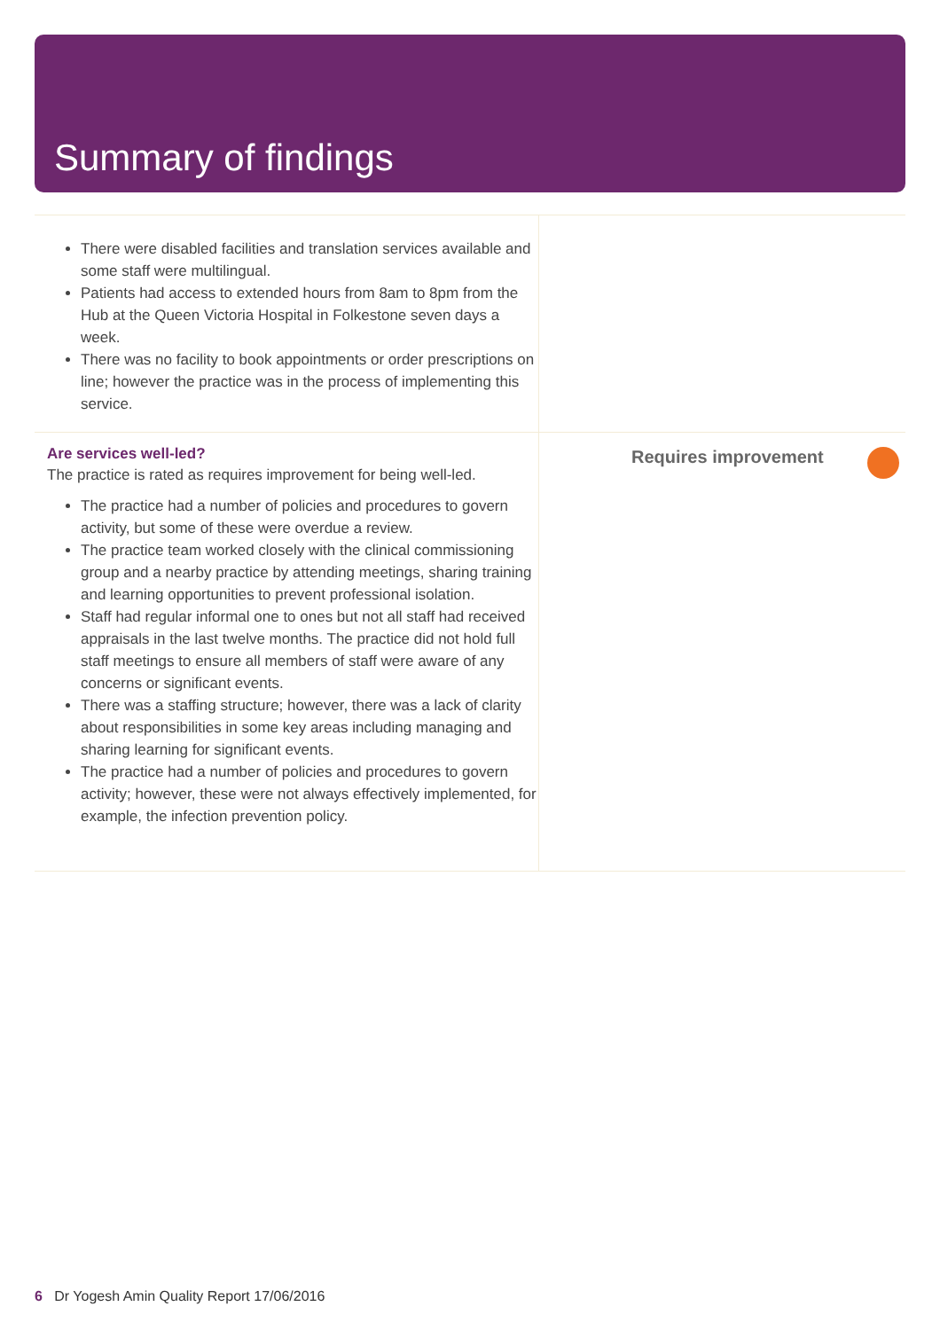Summary of findings
There were disabled facilities and translation services available and some staff were multilingual.
Patients had access to extended hours from 8am to 8pm from the Hub at the Queen Victoria Hospital in Folkestone seven days a week.
There was no facility to book appointments or order prescriptions on line; however the practice was in the process of implementing this service.
Are services well-led?
The practice is rated as requires improvement for being well-led.
The practice had a number of policies and procedures to govern activity, but some of these were overdue a review.
The practice team worked closely with the clinical commissioning group and a nearby practice by attending meetings, sharing training and learning opportunities to prevent professional isolation.
Staff had regular informal one to ones but not all staff had received appraisals in the last twelve months. The practice did not hold full staff meetings to ensure all members of staff were aware of any concerns or significant events.
There was a staffing structure; however, there was a lack of clarity about responsibilities in some key areas including managing and sharing learning for significant events.
The practice had a number of policies and procedures to govern activity; however, these were not always effectively implemented, for example, the infection prevention policy.
Requires improvement
6 Dr Yogesh Amin Quality Report 17/06/2016